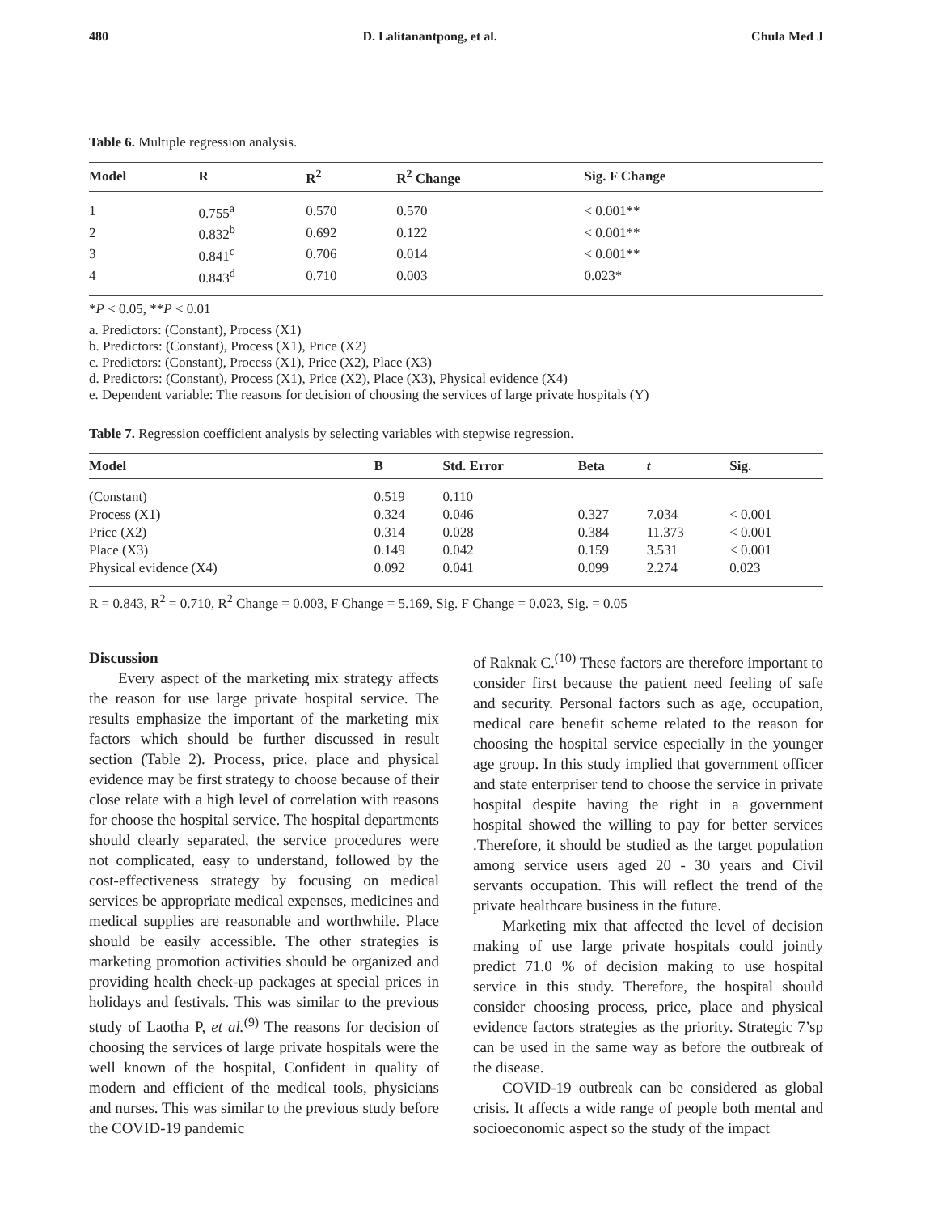480 D. Lalitanantpong, et al. Chula Med J
Table 6. Multiple regression analysis.
| Model | R | R<sup>2</sup> | R<sup>2</sup> Change | Sig. F Change |
| --- | --- | --- | --- | --- |
| 1 | 0.755<sup>a</sup> | 0.570 | 0.570 | < 0.001** |
| 2 | 0.832<sup>b</sup> | 0.692 | 0.122 | < 0.001** |
| 3 | 0.841<sup>c</sup> | 0.706 | 0.014 | < 0.001** |
| 4 | 0.843<sup>d</sup> | 0.710 | 0.003 | 0.023* |
*P < 0.05, **P < 0.01
a. Predictors: (Constant), Process (X1)
b. Predictors: (Constant), Process (X1), Price (X2)
c. Predictors: (Constant), Process (X1), Price (X2), Place (X3)
d. Predictors: (Constant), Process (X1), Price (X2), Place (X3), Physical evidence (X4)
e. Dependent variable: The reasons for decision of choosing the services of large private hospitals (Y)
Table 7. Regression coefficient analysis by selecting variables with stepwise regression.
| Model | B | Std. Error | Beta | t | Sig. |
| --- | --- | --- | --- | --- | --- |
| (Constant) | 0.519 | 0.110 | | | |
| Process (X1) | 0.324 | 0.046 | 0.327 | 7.034 | < 0.001 |
| Price (X2) | 0.314 | 0.028 | 0.384 | 11.373 | < 0.001 |
| Place (X3) | 0.149 | 0.042 | 0.159 | 3.531 | < 0.001 |
| Physical evidence (X4) | 0.092 | 0.041 | 0.099 | 2.274 | 0.023 |
R = 0.843, R<sup>2</sup> = 0.710, R<sup>2</sup> Change = 0.003, F Change = 5.169, Sig. F Change = 0.023, Sig. = 0.05
Discussion
Every aspect of the marketing mix strategy affects the reason for use large private hospital service. The results emphasize the important of the marketing mix factors which should be further discussed in result section (Table 2). Process, price, place and physical evidence may be first strategy to choose because of their close relate with a high level of correlation with reasons for choose the hospital service. The hospital departments should clearly separated, the service procedures were not complicated, easy to understand, followed by the cost-effectiveness strategy by focusing on medical services be appropriate medical expenses, medicines and medical supplies are reasonable and worthwhile. Place should be easily accessible. The other strategies is marketing promotion activities should be organized and providing health check-up packages at special prices in holidays and festivals. This was similar to the previous study of Laotha P, et al.<sup>(9)</sup> The reasons for decision of choosing the services of large private hospitals were the well known of the hospital, Confident in quality of modern and efficient of the medical tools, physicians and nurses. This was similar to the previous study before the COVID-19 pandemic
of Raknak C.<sup>(10)</sup> These factors are therefore important to consider first because the patient need feeling of safe and security. Personal factors such as age, occupation, medical care benefit scheme related to the reason for choosing the hospital service especially in the younger age group. In this study implied that government officer and state enterpriser tend to choose the service in private hospital despite having the right in a government hospital showed the willing to pay for better services .Therefore, it should be studied as the target population among service users aged 20 - 30 years and Civil servants occupation. This will reflect the trend of the private healthcare business in the future.
Marketing mix that affected the level of decision making of use large private hospitals could jointly predict 71.0 % of decision making to use hospital service in this study. Therefore, the hospital should consider choosing process, price, place and physical evidence factors strategies as the priority. Strategic 7’sp can be used in the same way as before the outbreak of the disease.
COVID-19 outbreak can be considered as global crisis. It affects a wide range of people both mental and socioeconomic aspect so the study of the impact